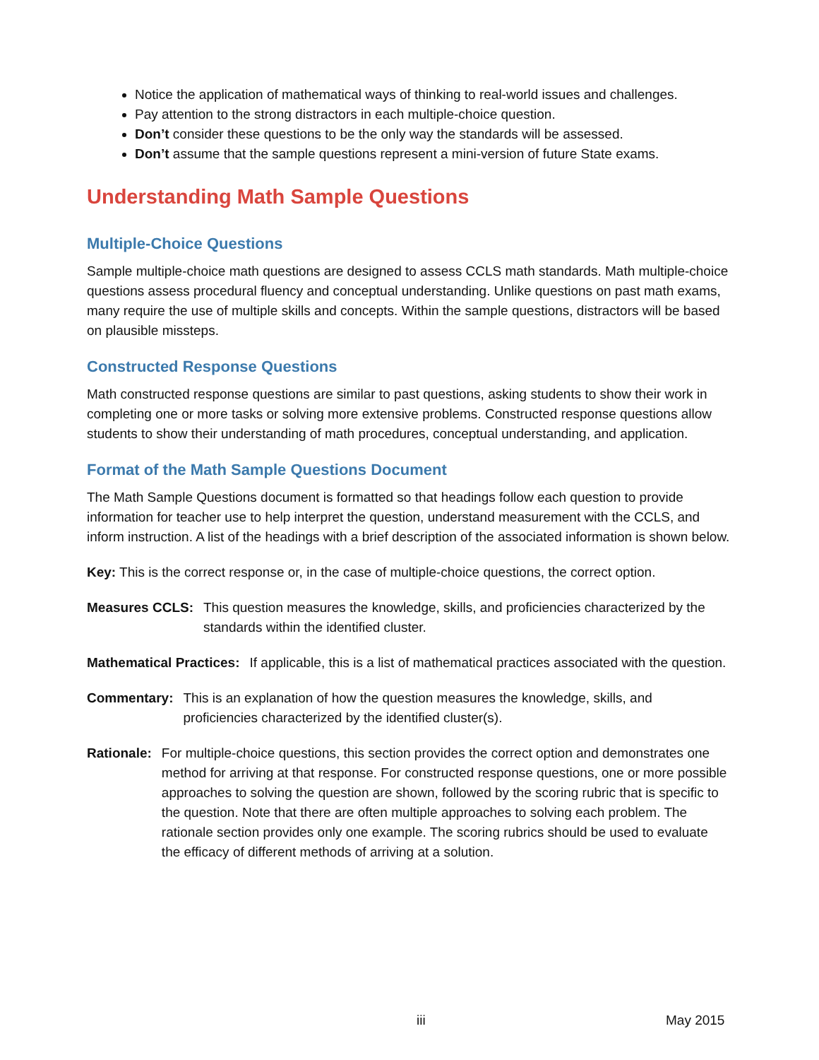Notice the application of mathematical ways of thinking to real-world issues and challenges.
Pay attention to the strong distractors in each multiple-choice question.
Don’t consider these questions to be the only way the standards will be assessed.
Don’t assume that the sample questions represent a mini-version of future State exams.
Understanding Math Sample Questions
Multiple-Choice Questions
Sample multiple-choice math questions are designed to assess CCLS math standards. Math multiple-choice questions assess procedural fluency and conceptual understanding. Unlike questions on past math exams, many require the use of multiple skills and concepts. Within the sample questions, distractors will be based on plausible missteps.
Constructed Response Questions
Math constructed response questions are similar to past questions, asking students to show their work in completing one or more tasks or solving more extensive problems. Constructed response questions allow students to show their understanding of math procedures, conceptual understanding, and application.
Format of the Math Sample Questions Document
The Math Sample Questions document is formatted so that headings follow each question to provide information for teacher use to help interpret the question, understand measurement with the CCLS, and inform instruction. A list of the headings with a brief description of the associated information is shown below.
Key: This is the correct response or, in the case of multiple-choice questions, the correct option.
Measures CCLS: This question measures the knowledge, skills, and proficiencies characterized by the standards within the identified cluster.
Mathematical Practices: If applicable, this is a list of mathematical practices associated with the question.
Commentary: This is an explanation of how the question measures the knowledge, skills, and proficiencies characterized by the identified cluster(s).
Rationale: For multiple-choice questions, this section provides the correct option and demonstrates one method for arriving at that response. For constructed response questions, one or more possible approaches to solving the question are shown, followed by the scoring rubric that is specific to the question. Note that there are often multiple approaches to solving each problem. The rationale section provides only one example. The scoring rubrics should be used to evaluate the efficacy of different methods of arriving at a solution.
iii May 2015